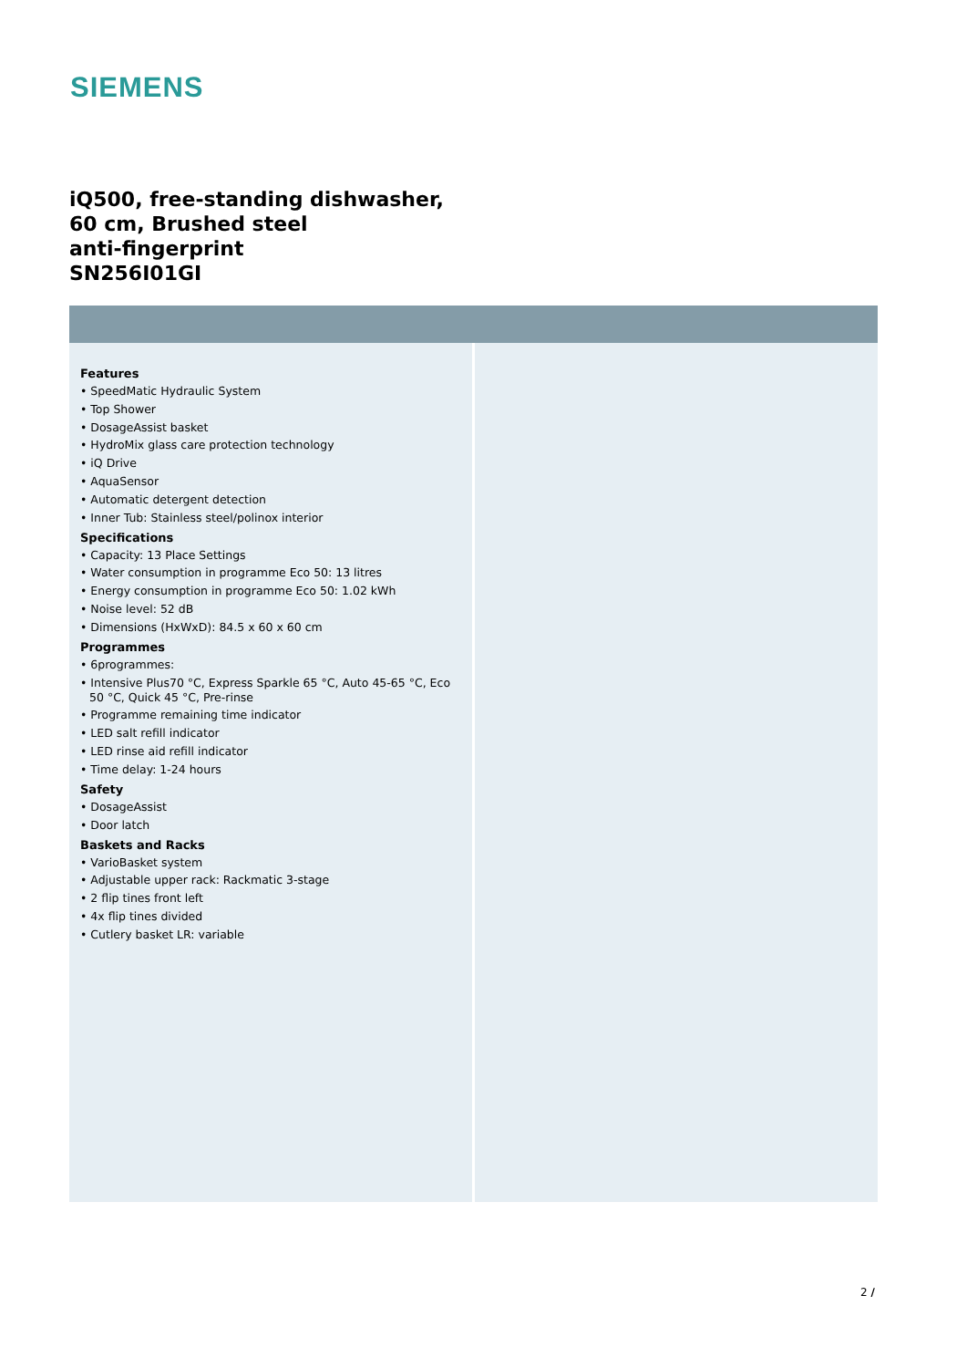SIEMENS
iQ500, free-standing dishwasher,
60 cm, Brushed steel
anti-fingerprint
SN256I01GI
Features
• SpeedMatic Hydraulic System
• Top Shower
• DosageAssist basket
• HydroMix glass care protection technology
• iQ Drive
• AquaSensor
• Automatic detergent detection
• Inner Tub: Stainless steel/polinox interior
Specifications
• Capacity: 13 Place Settings
• Water consumption in programme Eco 50: 13 litres
• Energy consumption in programme Eco 50: 1.02 kWh
• Noise level: 52 dB
• Dimensions (HxWxD): 84.5 x 60 x 60 cm
Programmes
• 6programmes:
• Intensive Plus70 °C, Express Sparkle 65 °C, Auto 45-65 °C, Eco 50 °C, Quick 45 °C, Pre-rinse
• Programme remaining time indicator
• LED salt refill indicator
• LED rinse aid refill indicator
• Time delay: 1-24 hours
Safety
• DosageAssist
• Door latch
Baskets and Racks
• VarioBasket system
• Adjustable upper rack: Rackmatic 3-stage
• 2 flip tines front left
• 4x flip tines divided
• Cutlery basket LR: variable
2 /